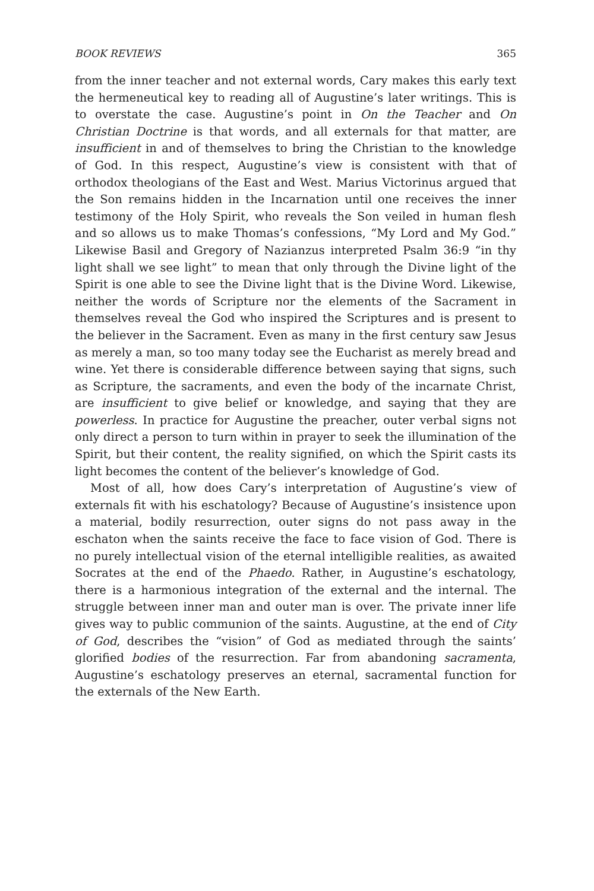BOOK REVIEWS 365
from the inner teacher and not external words, Cary makes this early text the hermeneutical key to reading all of Augustine’s later writings. This is to overstate the case. Augustine’s point in On the Teacher and On Christian Doctrine is that words, and all externals for that matter, are insufficient in and of themselves to bring the Christian to the knowledge of God. In this respect, Augustine’s view is consistent with that of orthodox theologians of the East and West. Marius Victorinus argued that the Son remains hidden in the Incarnation until one receives the inner testimony of the Holy Spirit, who reveals the Son veiled in human flesh and so allows us to make Thomas’s confessions, “My Lord and My God.” Likewise Basil and Gregory of Nazianzus interpreted Psalm 36:9 “in thy light shall we see light” to mean that only through the Divine light of the Spirit is one able to see the Divine light that is the Divine Word. Likewise, neither the words of Scripture nor the elements of the Sacrament in themselves reveal the God who inspired the Scriptures and is present to the believer in the Sacrament. Even as many in the first century saw Jesus as merely a man, so too many today see the Eucharist as merely bread and wine. Yet there is considerable difference between saying that signs, such as Scripture, the sacraments, and even the body of the incarnate Christ, are insufficient to give belief or knowledge, and saying that they are powerless. In practice for Augustine the preacher, outer verbal signs not only direct a person to turn within in prayer to seek the illumination of the Spirit, but their content, the reality signified, on which the Spirit casts its light becomes the content of the believer’s knowledge of God.
Most of all, how does Cary’s interpretation of Augustine’s view of externals fit with his eschatology? Because of Augustine’s insistence upon a material, bodily resurrection, outer signs do not pass away in the eschaton when the saints receive the face to face vision of God. There is no purely intellectual vision of the eternal intelligible realities, as awaited Socrates at the end of the Phaedo. Rather, in Augustine’s eschatology, there is a harmonious integration of the external and the internal. The struggle between inner man and outer man is over. The private inner life gives way to public communion of the saints. Augustine, at the end of City of God, describes the “vision” of God as mediated through the saints’ glorified bodies of the resurrection. Far from abandoning sacramenta, Augustine’s eschatology preserves an eternal, sacramental function for the externals of the New Earth.